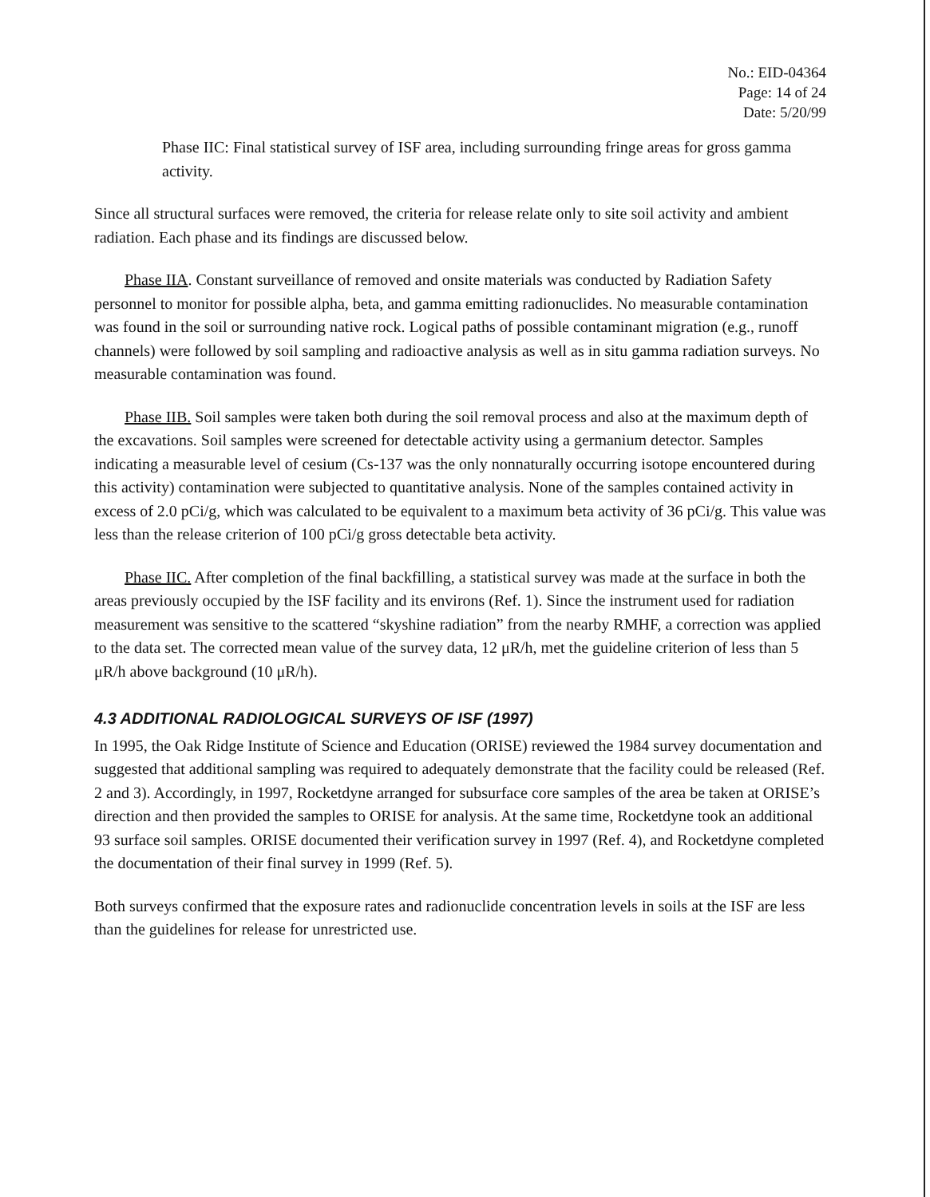No.: EID-04364
Page: 14 of 24
Date: 5/20/99
Phase IIC: Final statistical survey of ISF area, including surrounding fringe areas for gross gamma activity.
Since all structural surfaces were removed, the criteria for release relate only to site soil activity and ambient radiation. Each phase and its findings are discussed below.
Phase IIA. Constant surveillance of removed and onsite materials was conducted by Radiation Safety personnel to monitor for possible alpha, beta, and gamma emitting radionuclides. No measurable contamination was found in the soil or surrounding native rock. Logical paths of possible contaminant migration (e.g., runoff channels) were followed by soil sampling and radioactive analysis as well as in situ gamma radiation surveys. No measurable contamination was found.
Phase IIB. Soil samples were taken both during the soil removal process and also at the maximum depth of the excavations. Soil samples were screened for detectable activity using a germanium detector. Samples indicating a measurable level of cesium (Cs-137 was the only nonnaturally occurring isotope encountered during this activity) contamination were subjected to quantitative analysis. None of the samples contained activity in excess of 2.0 pCi/g, which was calculated to be equivalent to a maximum beta activity of 36 pCi/g. This value was less than the release criterion of 100 pCi/g gross detectable beta activity.
Phase IIC. After completion of the final backfilling, a statistical survey was made at the surface in both the areas previously occupied by the ISF facility and its environs (Ref. 1). Since the instrument used for radiation measurement was sensitive to the scattered “skyshine radiation” from the nearby RMHF, a correction was applied to the data set. The corrected mean value of the survey data, 12 μR/h, met the guideline criterion of less than 5 μR/h above background (10 μR/h).
4.3 ADDITIONAL RADIOLOGICAL SURVEYS OF ISF (1997)
In 1995, the Oak Ridge Institute of Science and Education (ORISE) reviewed the 1984 survey documentation and suggested that additional sampling was required to adequately demonstrate that the facility could be released (Ref. 2 and 3). Accordingly, in 1997, Rocketdyne arranged for subsurface core samples of the area be taken at ORISE’s direction and then provided the samples to ORISE for analysis. At the same time, Rocketdyne took an additional 93 surface soil samples. ORISE documented their verification survey in 1997 (Ref. 4), and Rocketdyne completed the documentation of their final survey in 1999 (Ref. 5).
Both surveys confirmed that the exposure rates and radionuclide concentration levels in soils at the ISF are less than the guidelines for release for unrestricted use.